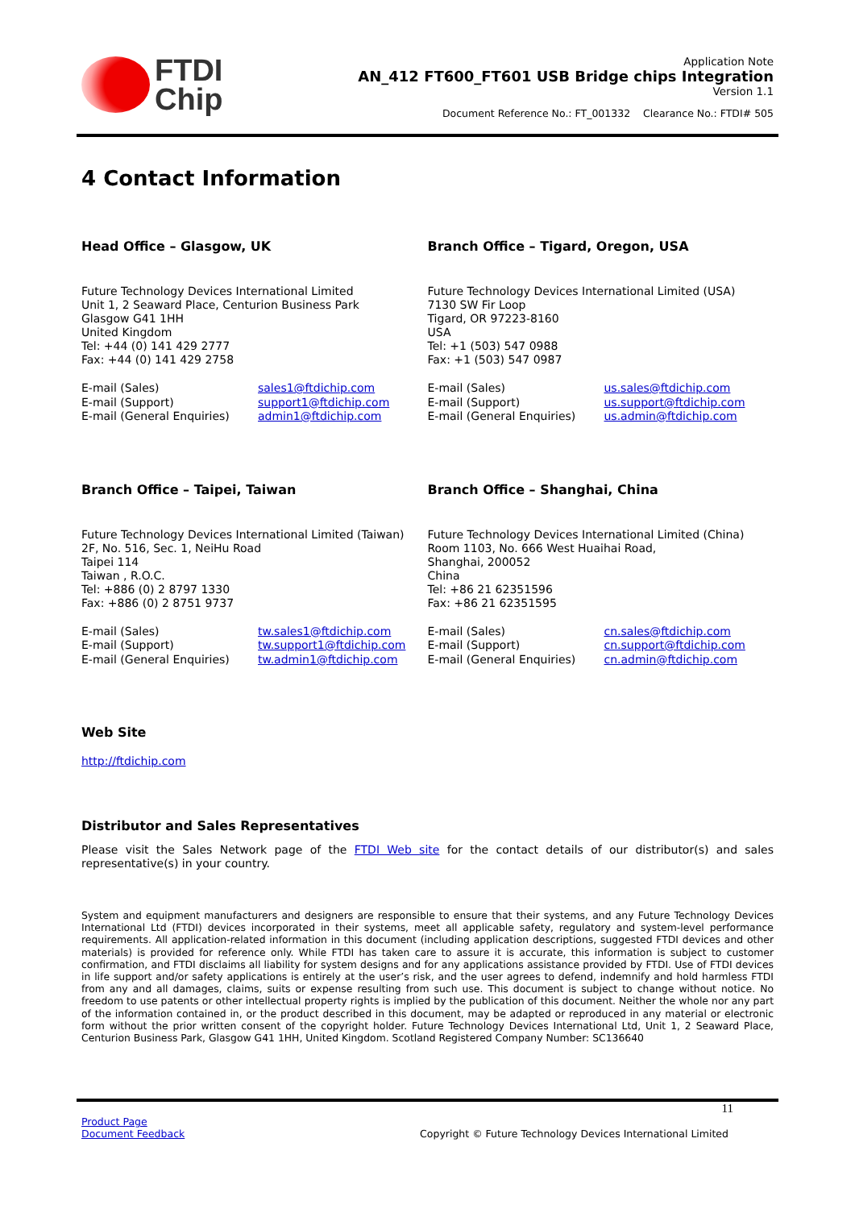FTDI
Chip
Application Note
AN_412 FT600_FT601 USB Bridge chips Integration
Version 1.1
Document Reference No.: FT_001332 Clearance No.: FTDI# 505
4 Contact Information
Head Office – Glasgow, UK
Future Technology Devices International Limited
Unit 1, 2 Seaward Place, Centurion Business Park
Glasgow G41 1HH
United Kingdom
Tel: +44 (0) 141 429 2777
Fax: +44 (0) 141 429 2758
E-mail (Sales)
E-mail (Support)
E-mail (General Enquiries)
sales1@ftdichip.com
support1@ftdichip.com
admin1@ftdichip.com
Branch Office – Tigard, Oregon, USA
Future Technology Devices International Limited (USA)
7130 SW Fir Loop
Tigard, OR 97223-8160
USA
Tel: +1 (503) 547 0988
Fax: +1 (503) 547 0987
E-mail (Sales)
E-mail (Support)
E-mail (General Enquiries)
us.sales@ftdichip.com
us.support@ftdichip.com
us.admin@ftdichip.com
Branch Office – Taipei, Taiwan
Future Technology Devices International Limited (Taiwan)
2F, No. 516, Sec. 1, NeiHu Road
Taipei 114
Taiwan , R.O.C.
Tel: +886 (0) 2 8797 1330
Fax: +886 (0) 2 8751 9737
E-mail (Sales)
E-mail (Support)
E-mail (General Enquiries)
tw.sales1@ftdichip.com
tw.support1@ftdichip.com
tw.admin1@ftdichip.com
Branch Office – Shanghai, China
Future Technology Devices International Limited (China)
Room 1103, No. 666 West Huaihai Road,
Shanghai, 200052
China
Tel: +86 21 62351596
Fax: +86 21 62351595
E-mail (Sales)
E-mail (Support)
E-mail (General Enquiries)
cn.sales@ftdichip.com
cn.support@ftdichip.com
cn.admin@ftdichip.com
Web Site
http://ftdichip.com
Distributor and Sales Representatives
Please visit the Sales Network page of the FTDI Web site for the contact details of our distributor(s) and sales representative(s) in your country.
System and equipment manufacturers and designers are responsible to ensure that their systems, and any Future Technology Devices International Ltd (FTDI) devices incorporated in their systems, meet all applicable safety, regulatory and system-level performance requirements. All application-related information in this document (including application descriptions, suggested FTDI devices and other materials) is provided for reference only. While FTDI has taken care to assure it is accurate, this information is subject to customer confirmation, and FTDI disclaims all liability for system designs and for any applications assistance provided by FTDI. Use of FTDI devices in life support and/or safety applications is entirely at the user’s risk, and the user agrees to defend, indemnify and hold harmless FTDI from any and all damages, claims, suits or expense resulting from such use. This document is subject to change without notice. No freedom to use patents or other intellectual property rights is implied by the publication of this document. Neither the whole nor any part of the information contained in, or the product described in this document, may be adapted or reproduced in any material or electronic form without the prior written consent of the copyright holder. Future Technology Devices International Ltd, Unit 1, 2 Seaward Place, Centurion Business Park, Glasgow G41 1HH, United Kingdom. Scotland Registered Company Number: SC136640
11
Product Page
Document Feedback
Copyright © Future Technology Devices International Limited